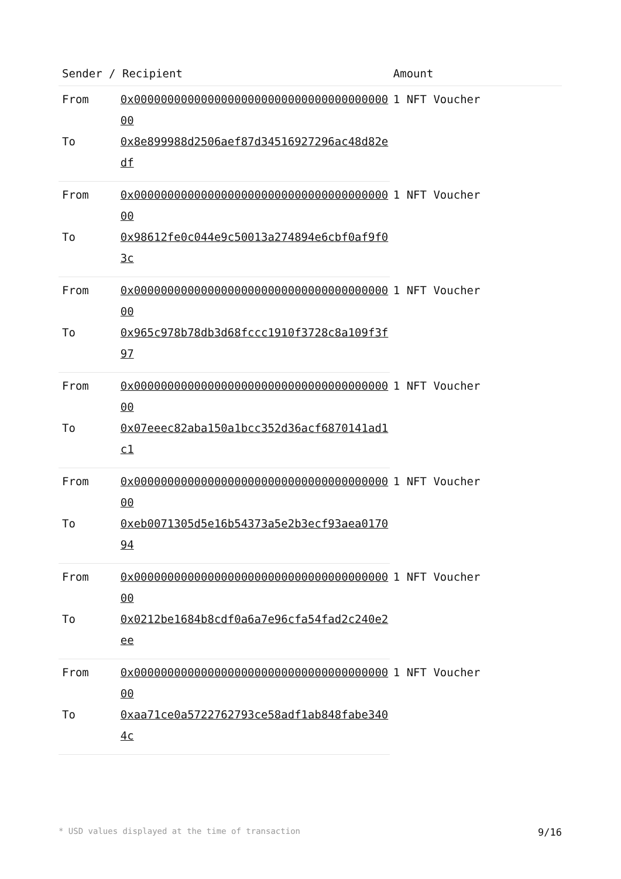| Sender / Recipient | | Amount |
| --- | --- | --- |
| From | 0x0000000000000000000000000000000000000000 | 1 NFT Voucher |
| To | 0x8e899988d2506aef87d34516927296ac48d82edf | |
| From | 0x0000000000000000000000000000000000000000 | 1 NFT Voucher |
| To | 0x98612fe0c044e9c50013a274894e6cbf0af9f03c | |
| From | 0x0000000000000000000000000000000000000000 | 1 NFT Voucher |
| To | 0x965c978b78db3d68fccc1910f3728c8a109f3f97 | |
| From | 0x0000000000000000000000000000000000000000 | 1 NFT Voucher |
| To | 0x07eeec82aba150a1bcc352d36acf6870141ad1c1 | |
| From | 0x0000000000000000000000000000000000000000 | 1 NFT Voucher |
| To | 0xeb0071305d5e16b54373a5e2b3ecf93aea017094 | |
| From | 0x0000000000000000000000000000000000000000 | 1 NFT Voucher |
| To | 0x0212be1684b8cdf0a6a7e96cfa54fad2c240e2ee | |
| From | 0x0000000000000000000000000000000000000000 | 1 NFT Voucher |
| To | 0xaa71ce0a5722762793ce58adf1ab848fabe3404c | |
* USD values displayed at the time of transaction 9/16